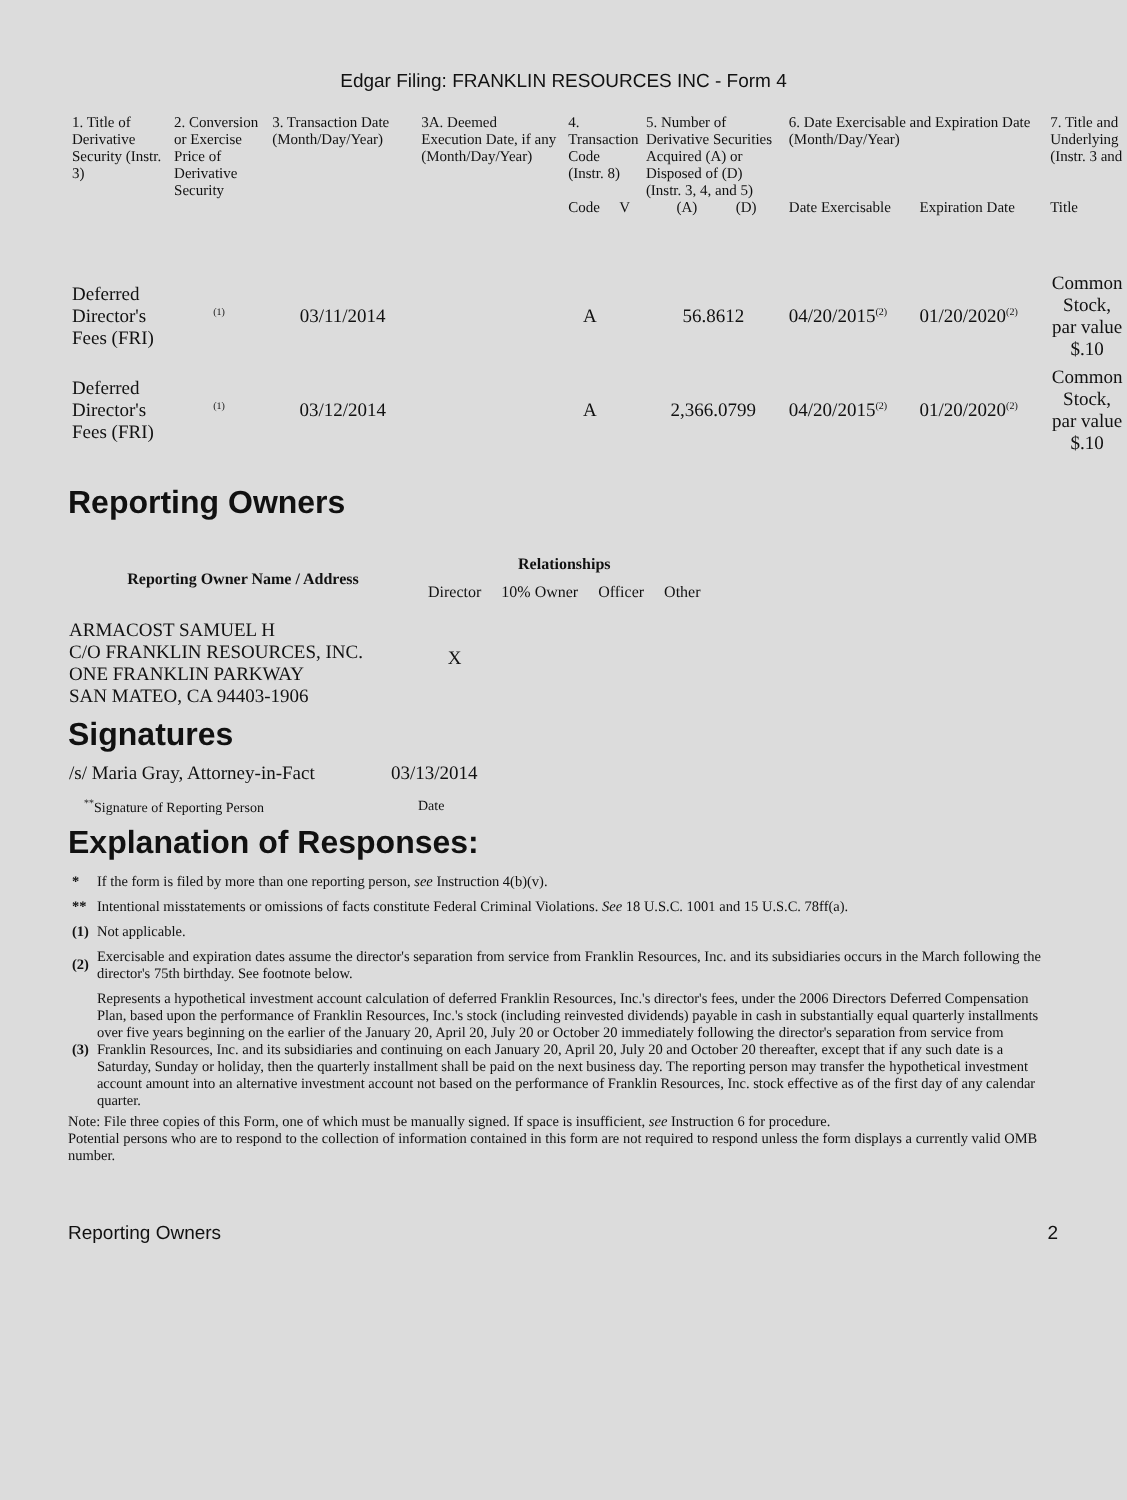Edgar Filing: FRANKLIN RESOURCES INC - Form 4
| 1. Title of Derivative Security (Instr. 3) | 2. Conversion or Exercise Price of Derivative Security | 3. Transaction Date (Month/Day/Year) | 3A. Deemed Execution Date, if any (Month/Day/Year) | 4. Transaction Code (Instr. 8) | | 5. Number of Derivative Securities Acquired (A) or Disposed of (D) (Instr. 3, 4, and 5) | | 6. Date Exercisable and Expiration Date (Month/Day/Year) | | 7. Title and Underlying (Instr. 3 and |
| --- | --- | --- | --- | --- | --- | --- | --- | --- | --- | --- |
| | | | | Code | V | (A) | (D) | Date Exercisable | Expiration Date | Title |
| Deferred Director's Fees (FRI) | <sup>(1)</sup> | 03/11/2014 | | A | | 56.8612 | | 04/20/2015<sup>(2)</sup> | 01/20/2020<sup>(2)</sup> | Common Stock, par value $.10 |
| Deferred Director's Fees (FRI) | <sup>(1)</sup> | 03/12/2014 | | A | | 2,366.0799 | | 04/20/2015<sup>(2)</sup> | 01/20/2020<sup>(2)</sup> | Common Stock, par value $.10 |
Reporting Owners
| Reporting Owner Name / Address | Relationships | | | |
| --- | --- | --- | --- | --- |
| | Director | 10% Owner | Officer | Other |
| ARMACOST SAMUEL H C/O FRANKLIN RESOURCES, INC. ONE FRANKLIN PARKWAY SAN MATEO, CA 94403-1906 | X | | | |
Signatures
| /s/ Maria Gray, Attorney-in-Fact | 03/13/2014 |
| <sup>**</sup> Signature of Reporting Person | Date |
Explanation of Responses:
| * | If the form is filed by more than one reporting person, see Instruction 4(b)(v). |
| ** | Intentional misstatements or omissions of facts constitute Federal Criminal Violations. See 18 U.S.C. 1001 and 15 U.S.C. 78ff(a). |
| (1) | Not applicable. |
| (2) | Exercisable and expiration dates assume the director's separation from service from Franklin Resources, Inc. and its subsidiaries occurs in the March following the director's 75th birthday. See footnote below. |
| (3) | Represents a hypothetical investment account calculation of deferred Franklin Resources, Inc.'s director's fees, under the 2006 Directors Deferred Compensation Plan, based upon the performance of Franklin Resources, Inc.'s stock (including reinvested dividends) payable in cash in substantially equal quarterly installments over five years beginning on the earlier of the January 20, April 20, July 20 or October 20 immediately following the director's separation from service from Franklin Resources, Inc. and its subsidiaries and continuing on each January 20, April 20, July 20 and October 20 thereafter, except that if any such date is a Saturday, Sunday or holiday, then the quarterly installment shall be paid on the next business day. The reporting person may transfer the hypothetical investment account amount into an alternative investment account not based on the performance of Franklin Resources, Inc. stock effective as of the first day of any calendar quarter. |
Note: File three copies of this Form, one of which must be manually signed. If space is insufficient, see Instruction 6 for procedure.
Potential persons who are to respond to the collection of information contained in this form are not required to respond unless the form displays a currently valid OMB number.
Reporting Owners 2